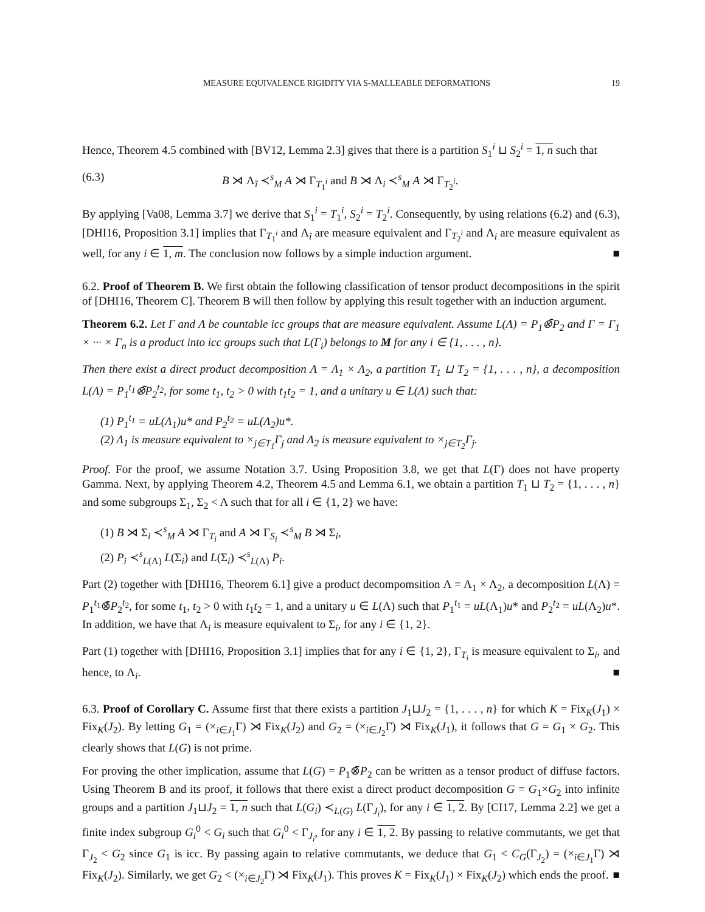MEASURE EQUIVALENCE RIGIDITY VIA S-MALLEABLE DEFORMATIONS 19
Hence, Theorem 4.5 combined with [BV12, Lemma 2.3] gives that there is a partition S<sub>1</sub><sup>i</sup> ⊔ S<sub>2</sub><sup>i</sup> = 1, n such that
(6.3) B ⋊ Λ<sub>î</sub> ≺<sup>s</sup><sub>M</sub> A ⋊ Γ<sub>T<sub>1</sub><sup>i</sup></sub> and B ⋊ Λ<sub>i</sub> ≺<sup>s</sup><sub>M</sub> A ⋊ Γ<sub>T<sub>2</sub><sup>i</sup></sub>.
By applying [Va08, Lemma 3.7] we derive that S<sub>1</sub><sup>i</sup> = T<sub>1</sub><sup>i</sup>, S<sub>2</sub><sup>i</sup> = T<sub>2</sub><sup>i</sup>. Consequently, by using relations (6.2) and (6.3), [DHI16, Proposition 3.1] implies that Γ<sub>T<sub>1</sub><sup>i</sup></sub> and Λ<sub>î</sub> are measure equivalent and Γ<sub>T<sub>2</sub><sup>i</sup></sub> and Λ<sub>i</sub> are measure equivalent as well, for any i ∈ 1, m. The conclusion now follows by a simple induction argument. ■
6.2. Proof of Theorem B. We first obtain the following classification of tensor product decompositions in the spirit of [DHI16, Theorem C]. Theorem B will then follow by applying this result together with an induction argument.
Theorem 6.2. Let Γ and Λ be countable icc groups that are measure equivalent. Assume L(Λ) = P<sub>1</sub>⊗̄P<sub>2</sub> and Γ = Γ<sub>1</sub> × ··· × Γ<sub>n</sub> is a product into icc groups such that L(Γ<sub>i</sub>) belongs to M for any i ∈ {1, . . . , n}.
Then there exist a direct product decomposition Λ = Λ<sub>1</sub> × Λ<sub>2</sub>, a partition T<sub>1</sub> ⊔ T<sub>2</sub> = {1, . . . , n}, a decomposition L(Λ) = P<sub>1</sub><sup>t<sub>1</sub></sup>⊗̄P<sub>2</sub><sup>t<sub>2</sub></sup>, for some t<sub>1</sub>, t<sub>2</sub> > 0 with t<sub>1</sub>t<sub>2</sub> = 1, and a unitary u ∈ L(Λ) such that:
(1) P<sub>1</sub><sup>t<sub>1</sub></sup> = uL(Λ<sub>1</sub>)u* and P<sub>2</sub><sup>t<sub>2</sub></sup> = uL(Λ<sub>2</sub>)u*.
(2) Λ<sub>1</sub> is measure equivalent to ×<sub>j∈T<sub>1</sub></sub>Γ<sub>j</sub> and Λ<sub>2</sub> is measure equivalent to ×<sub>j∈T<sub>2</sub></sub>Γ<sub>j</sub>.
Proof. For the proof, we assume Notation 3.7. Using Proposition 3.8, we get that L(Γ) does not have property Gamma. Next, by applying Theorem 4.2, Theorem 4.5 and Lemma 6.1, we obtain a partition T<sub>1</sub> ⊔ T<sub>2</sub> = {1, . . . , n} and some subgroups Σ<sub>1</sub>, Σ<sub>2</sub> < Λ such that for all i ∈ {1, 2} we have:
(1) B ⋊ Σ<sub>i</sub> ≺<sup>s</sup><sub>M</sub> A ⋊ Γ<sub>T<sub>i</sub></sub> and A ⋊ Γ<sub>S<sub>i</sub></sub> ≺<sup>s</sup><sub>M</sub> B ⋊ Σ<sub>i</sub>,
(2) P<sub>i</sub> ≺<sup>s</sup><sub>L(Λ)</sub> L(Σ<sub>i</sub>) and L(Σ<sub>i</sub>) ≺<sup>s</sup><sub>L(Λ)</sub> P<sub>i</sub>.
Part (2) together with [DHI16, Theorem 6.1] give a product decompomsition Λ = Λ<sub>1</sub> × Λ<sub>2</sub>, a decomposition L(Λ) = P<sub>1</sub><sup>t<sub>1</sub></sup>⊗̄P<sub>2</sub><sup>t<sub>2</sub></sup>, for some t<sub>1</sub>, t<sub>2</sub> > 0 with t<sub>1</sub>t<sub>2</sub> = 1, and a unitary u ∈ L(Λ) such that P<sub>1</sub><sup>t<sub>1</sub></sup> = uL(Λ<sub>1</sub>)u* and P<sub>2</sub><sup>t<sub>2</sub></sup> = uL(Λ<sub>2</sub>)u*. In addition, we have that Λ<sub>i</sub> is measure equivalent to Σ<sub>i</sub>, for any i ∈ {1, 2}.
Part (1) together with [DHI16, Proposition 3.1] implies that for any i ∈ {1, 2}, Γ<sub>T<sub>i</sub></sub> is measure equivalent to Σ<sub>i</sub>, and hence, to Λ<sub>i</sub>. ■
6.3. Proof of Corollary C. Assume first that there exists a partition J<sub>1</sub>⊔J<sub>2</sub> = {1, . . . , n} for which K = Fix<sub>K</sub>(J<sub>1</sub>) × Fix<sub>K</sub>(J<sub>2</sub>). By letting G<sub>1</sub> = (×<sub>i∈J<sub>1</sub></sub>Γ) ⋊ Fix<sub>K</sub>(J<sub>2</sub>) and G<sub>2</sub> = (×<sub>i∈J<sub>2</sub></sub>Γ) ⋊ Fix<sub>K</sub>(J<sub>1</sub>), it follows that G = G<sub>1</sub> × G<sub>2</sub>. This clearly shows that L(G) is not prime.
For proving the other implication, assume that L(G) = P<sub>1</sub>⊗̄P<sub>2</sub> can be written as a tensor product of diffuse factors. Using Theorem B and its proof, it follows that there exist a direct product decomposition G = G<sub>1</sub>×G<sub>2</sub> into infinite groups and a partition J<sub>1</sub>⊔J<sub>2</sub> = 1, n such that L(G<sub>i</sub>) ≺<sub>L(G)</sub> L(Γ<sub>J<sub>i</sub></sub>), for any i ∈ 1, 2. By [CI17, Lemma 2.2] we get a finite index subgroup G<sub>i</sub><sup>0</sup> < G<sub>i</sub> such that G<sub>i</sub><sup>0</sup> < Γ<sub>J<sub>i</sub></sub>, for any i ∈ 1, 2. By passing to relative commutants, we get that Γ<sub>J<sub>2</sub></sub> < G<sub>2</sub> since G<sub>1</sub> is icc. By passing again to relative commutants, we deduce that G<sub>1</sub> < C<sub>G</sub>(Γ<sub>J<sub>2</sub></sub>) = (×<sub>i∈J<sub>1</sub></sub>Γ) ⋊ Fix<sub>K</sub>(J<sub>2</sub>). Similarly, we get G<sub>2</sub> < (×<sub>i∈J<sub>2</sub></sub>Γ) ⋊ Fix<sub>K</sub>(J<sub>1</sub>). This proves K = Fix<sub>K</sub>(J<sub>1</sub>) × Fix<sub>K</sub>(J<sub>2</sub>) which ends the proof. ■